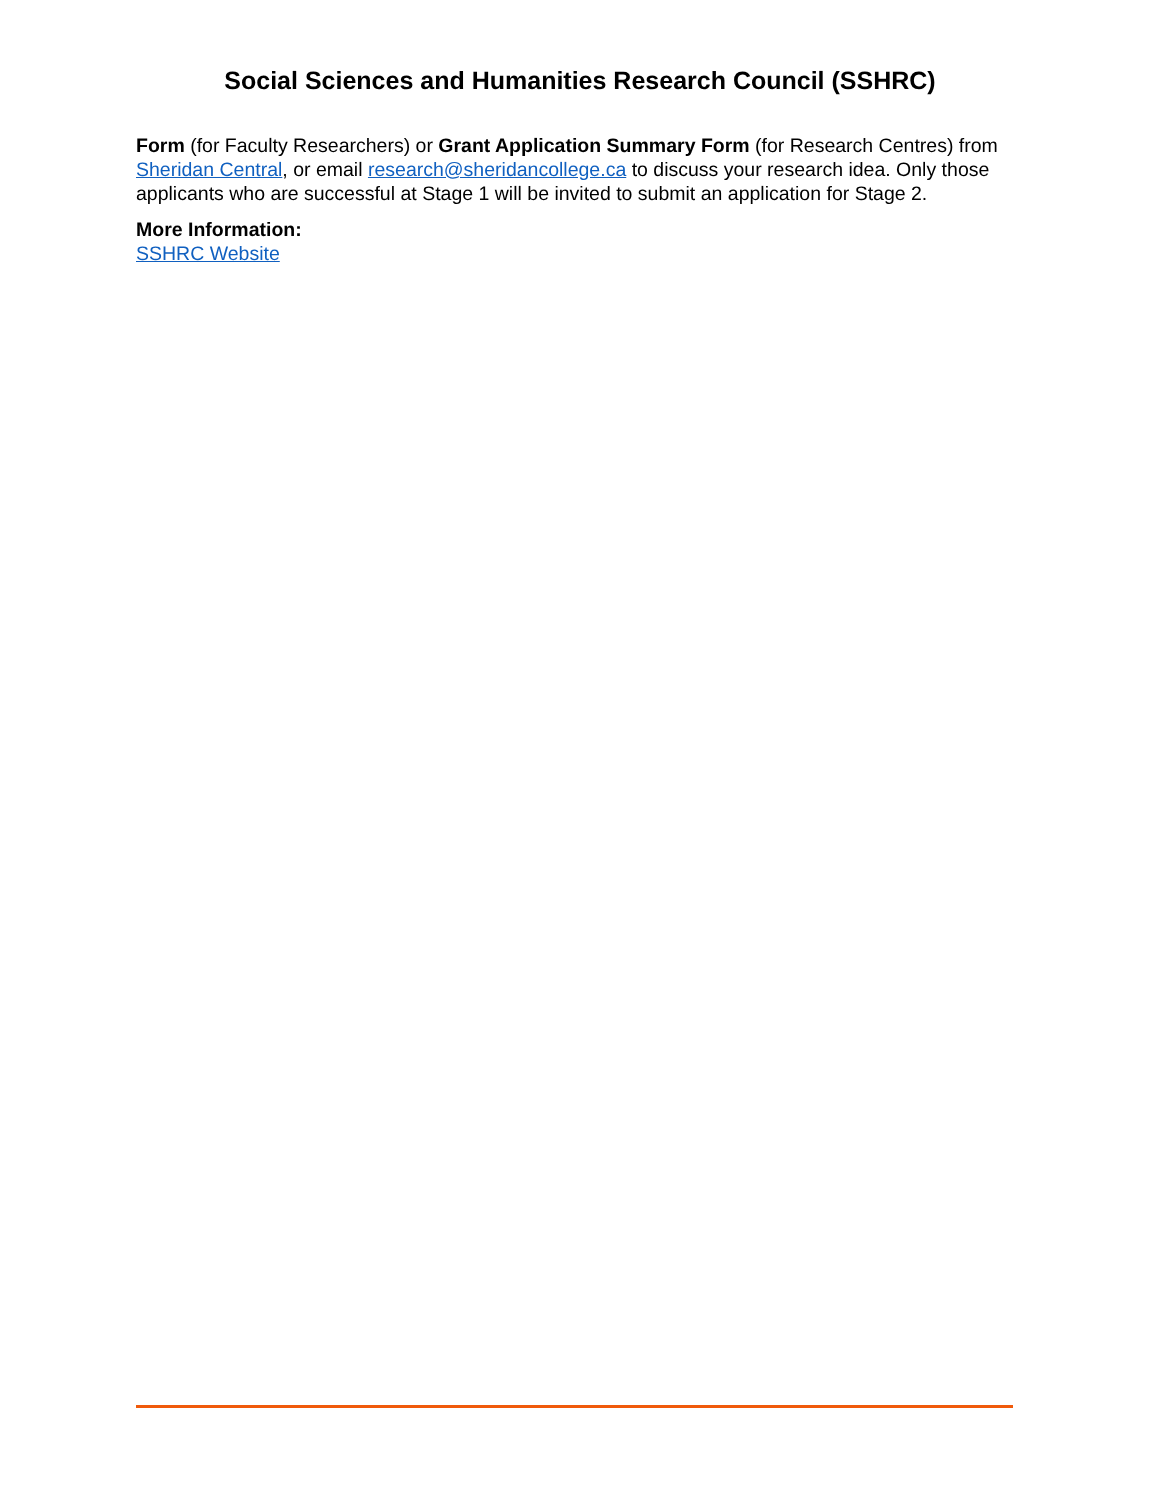Social Sciences and Humanities Research Council (SSHRC)
Form (for Faculty Researchers) or Grant Application Summary Form (for Research Centres) from Sheridan Central, or email research@sheridancollege.ca to discuss your research idea. Only those applicants who are successful at Stage 1 will be invited to submit an application for Stage 2.
More Information:
SSHRC Website